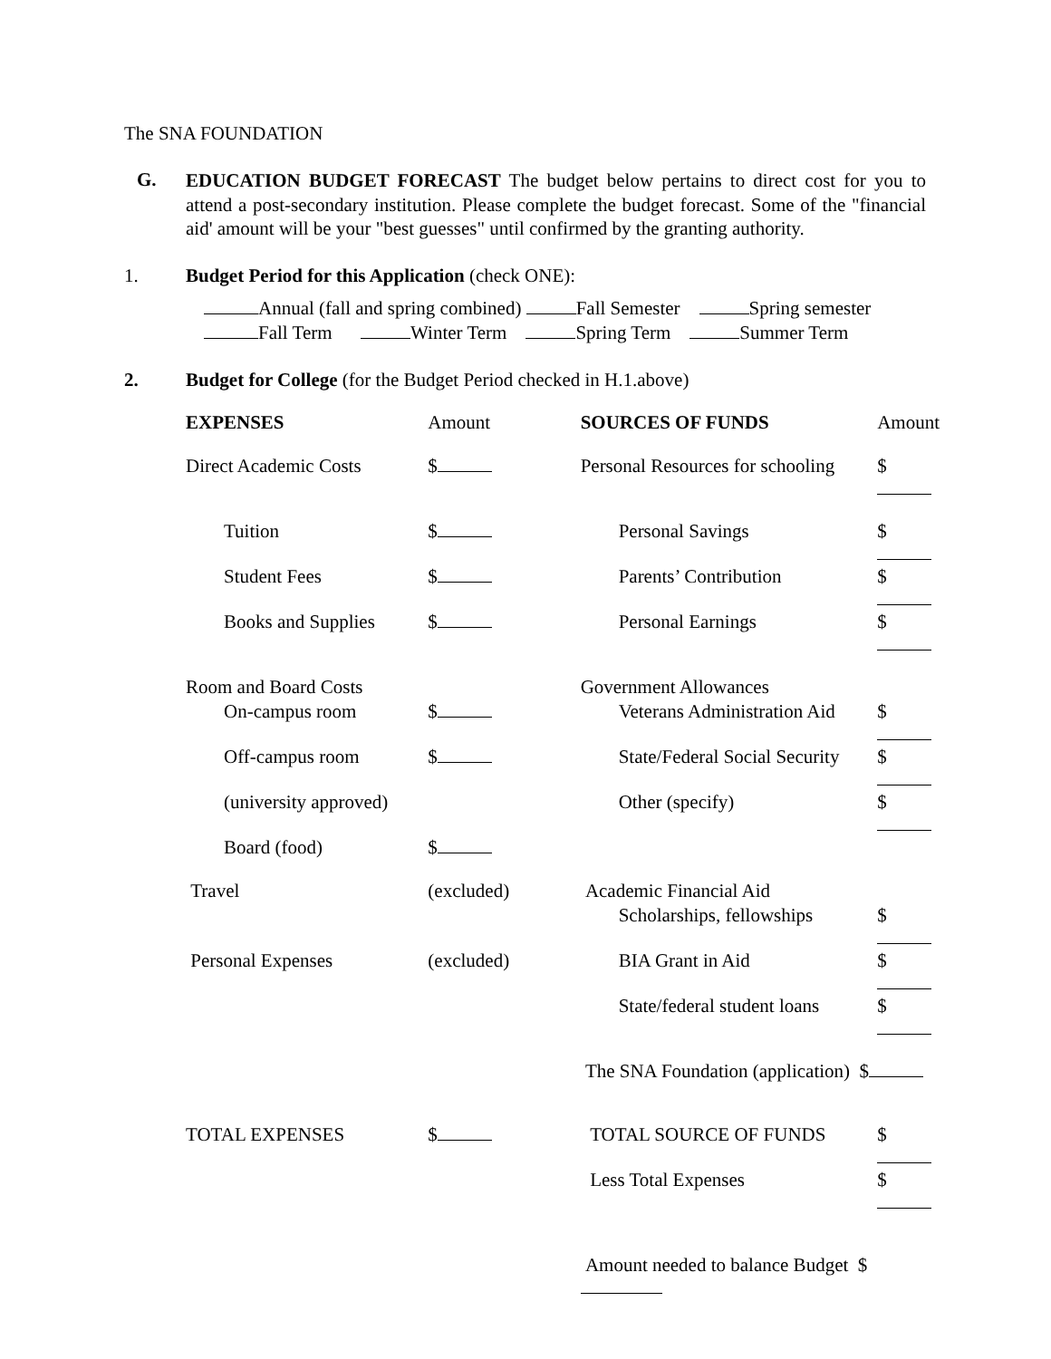The SNA FOUNDATION
G.
EDUCATION BUDGET FORECAST The budget below pertains to direct cost for you to attend a post-secondary institution. Please complete the budget forecast. Some of the "financial aid' amount will be your "best guesses" until confirmed by the granting authority.
1. Budget Period for this Application (check ONE):
Annual (fall and spring combined) Fall Semester Spring semester
Fall Term Winter Term Spring Term Summer Term
2. Budget for College (for the Budget Period checked in H.1.above)
| EXPENSES | Amount | SOURCES OF FUNDS | Amount |
| Direct Academic Costs | $ | Personal Resources for schooling | $ |
| Tuition | $ | Personal Savings | $ |
| Student Fees | $ | Parents’ Contribution | $ |
| Books and Supplies | $ | Personal Earnings | $ |
| Room and Board Costs | | Government Allowances | |
| On-campus room | $ | Veterans Administration Aid | $ |
| Off-campus room | $ | State/Federal Social Security | $ |
| (university approved) | | Other (specify) | $ |
| Board (food) | $ | | |
| Travel | (excluded) | Academic Financial Aid | |
| | | Scholarships, fellowships | $ |
| Personal Expenses | (excluded) | BIA Grant in Aid | $ |
| | | State/federal student loans | $ |
| | | The SNA Foundation (application) $ | |
| TOTAL EXPENSES | $ | TOTAL SOURCE OF FUNDS | $ |
| | | Less Total Expenses | $ |
| | | Amount needed to balance Budget $ | |